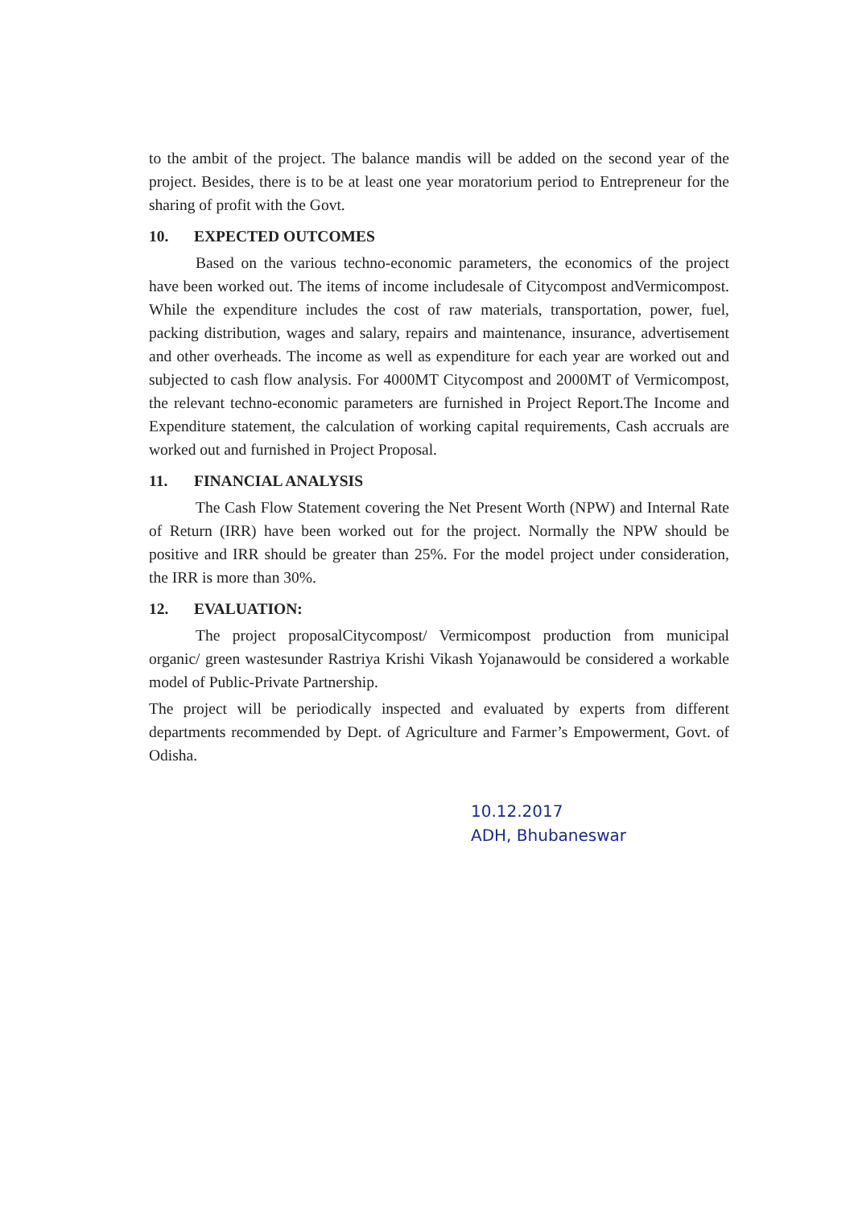to the ambit of the project. The balance mandis will be added on the second year of the project. Besides, there is to be at least one year moratorium period to Entrepreneur for the sharing of profit with the Govt.
10. EXPECTED OUTCOMES
Based on the various techno-economic parameters, the economics of the project have been worked out. The items of income includesale of Citycompost andVermicompost. While the expenditure includes the cost of raw materials, transportation, power, fuel, packing distribution, wages and salary, repairs and maintenance, insurance, advertisement and other overheads. The income as well as expenditure for each year are worked out and subjected to cash flow analysis. For 4000MT Citycompost and 2000MT of Vermicompost, the relevant techno-economic parameters are furnished in Project Report.The Income and Expenditure statement, the calculation of working capital requirements, Cash accruals are worked out and furnished in Project Proposal.
11. FINANCIAL ANALYSIS
The Cash Flow Statement covering the Net Present Worth (NPW) and Internal Rate of Return (IRR) have been worked out for the project. Normally the NPW should be positive and IRR should be greater than 25%. For the model project under consideration, the IRR is more than 30%.
12. EVALUATION:
The project proposalCitycompost/ Vermicompost production from municipal organic/ green wastesunder Rastriya Krishi Vikash Yojanawould be considered a workable model of Public-Private Partnership.
The project will be periodically inspected and evaluated by experts from different departments recommended by Dept. of Agriculture and Farmer’s Empowerment, Govt. of Odisha.
10.12.2017
ADH, Bhubaneswar